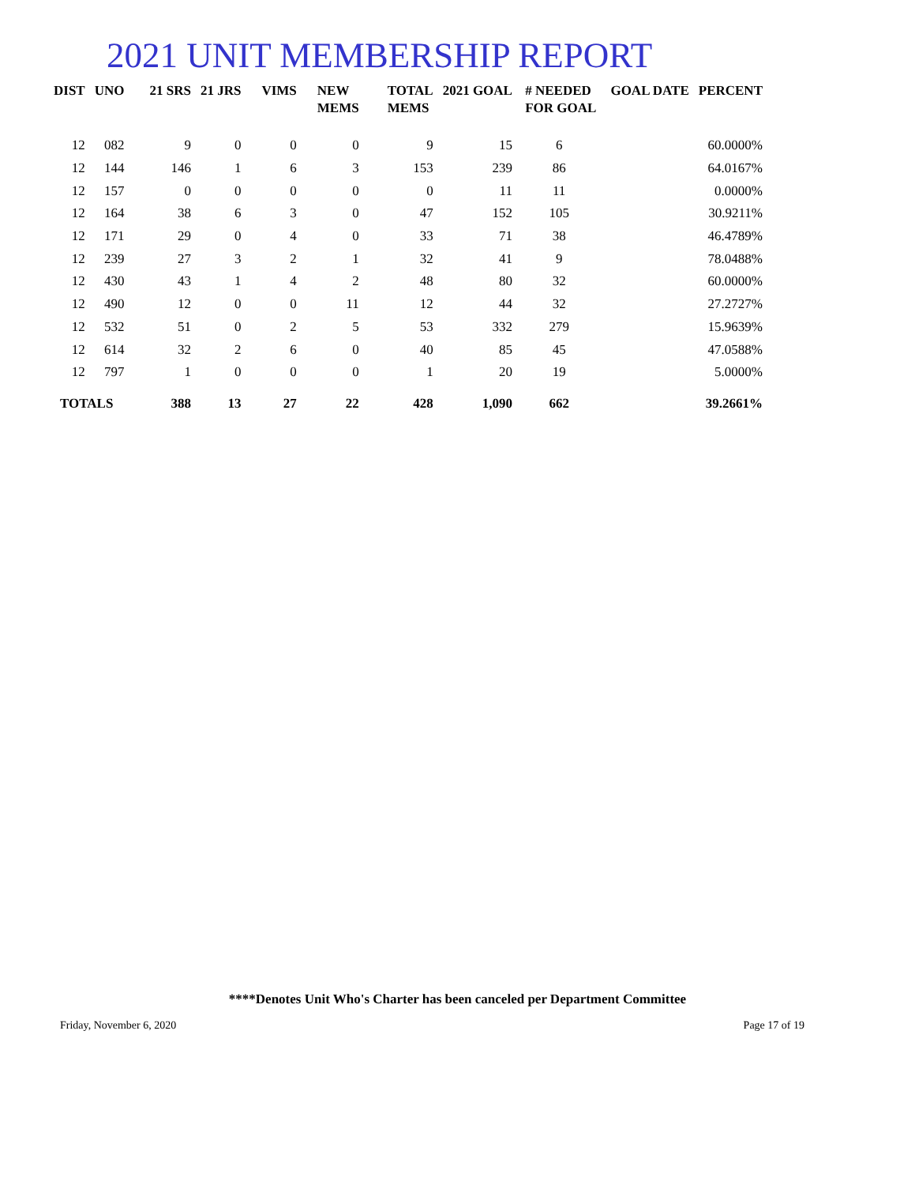2021 UNIT MEMBERSHIP REPORT
| DIST | UNO | 21 SRS | 21 JRS | VIMS | NEW MEMS | TOTAL MEMS | 2021 GOAL | # NEEDED FOR GOAL | GOAL DATE | PERCENT |
| --- | --- | --- | --- | --- | --- | --- | --- | --- | --- | --- |
| 12 | 082 | 9 | 0 | 0 | 0 | 9 | 15 | 6 | | 60.0000% |
| 12 | 144 | 146 | 1 | 6 | 3 | 153 | 239 | 86 | | 64.0167% |
| 12 | 157 | 0 | 0 | 0 | 0 | 0 | 11 | 11 | | 0.0000% |
| 12 | 164 | 38 | 6 | 3 | 0 | 47 | 152 | 105 | | 30.9211% |
| 12 | 171 | 29 | 0 | 4 | 0 | 33 | 71 | 38 | | 46.4789% |
| 12 | 239 | 27 | 3 | 2 | 1 | 32 | 41 | 9 | | 78.0488% |
| 12 | 430 | 43 | 1 | 4 | 2 | 48 | 80 | 32 | | 60.0000% |
| 12 | 490 | 12 | 0 | 0 | 11 | 12 | 44 | 32 | | 27.2727% |
| 12 | 532 | 51 | 0 | 2 | 5 | 53 | 332 | 279 | | 15.9639% |
| 12 | 614 | 32 | 2 | 6 | 0 | 40 | 85 | 45 | | 47.0588% |
| 12 | 797 | 1 | 0 | 0 | 0 | 1 | 20 | 19 | | 5.0000% |
| TOTALS | | 388 | 13 | 27 | 22 | 428 | 1,090 | 662 | | 39.2661% |
****Denotes Unit Who's Charter has been canceled per Department Committee
Friday, November 6, 2020 Page 17 of 19